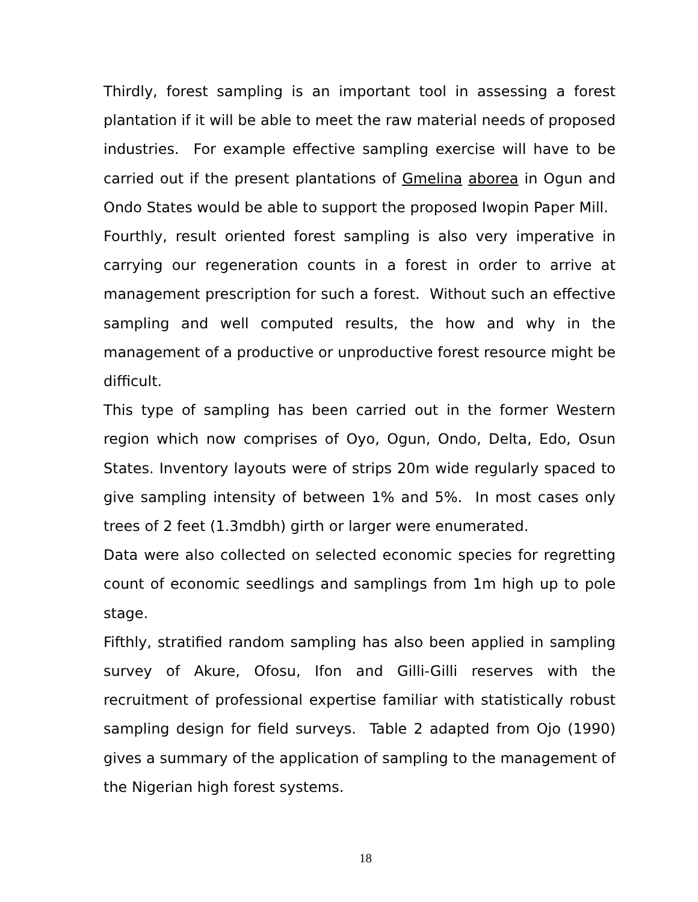Thirdly, forest sampling is an important tool in assessing a forest plantation if it will be able to meet the raw material needs of proposed industries. For example effective sampling exercise will have to be carried out if the present plantations of Gmelina aborea in Ogun and Ondo States would be able to support the proposed Iwopin Paper Mill.
Fourthly, result oriented forest sampling is also very imperative in carrying our regeneration counts in a forest in order to arrive at management prescription for such a forest. Without such an effective sampling and well computed results, the how and why in the management of a productive or unproductive forest resource might be difficult.
This type of sampling has been carried out in the former Western region which now comprises of Oyo, Ogun, Ondo, Delta, Edo, Osun States. Inventory layouts were of strips 20m wide regularly spaced to give sampling intensity of between 1% and 5%. In most cases only trees of 2 feet (1.3mdbh) girth or larger were enumerated.
Data were also collected on selected economic species for regretting count of economic seedlings and samplings from 1m high up to pole stage.
Fifthly, stratified random sampling has also been applied in sampling survey of Akure, Ofosu, Ifon and Gilli-Gilli reserves with the recruitment of professional expertise familiar with statistically robust sampling design for field surveys. Table 2 adapted from Ojo (1990) gives a summary of the application of sampling to the management of the Nigerian high forest systems.
18